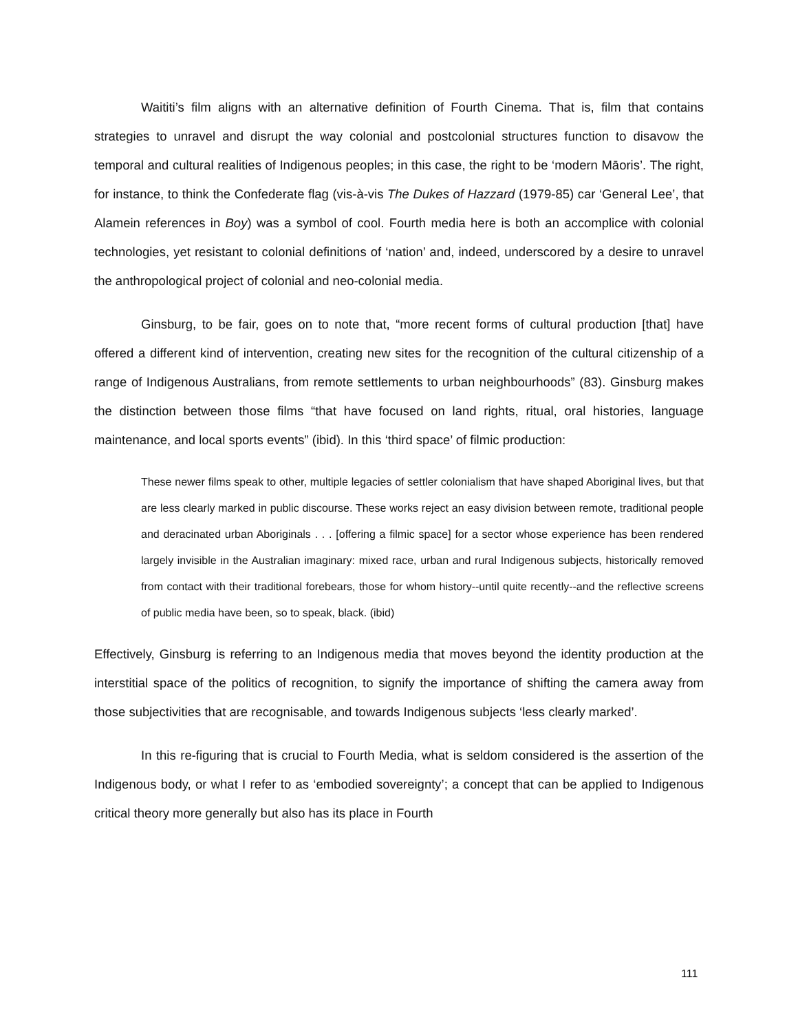Waititi’s film aligns with an alternative definition of Fourth Cinema. That is, film that contains strategies to unravel and disrupt the way colonial and postcolonial structures function to disavow the temporal and cultural realities of Indigenous peoples; in this case, the right to be ‘modern Māoris’. The right, for instance, to think the Confederate flag (vis-à-vis The Dukes of Hazzard (1979-85) car ‘General Lee’, that Alamein references in Boy) was a symbol of cool. Fourth media here is both an accomplice with colonial technologies, yet resistant to colonial definitions of ‘nation’ and, indeed, underscored by a desire to unravel the anthropological project of colonial and neo-colonial media.
Ginsburg, to be fair, goes on to note that, “more recent forms of cultural production [that] have offered a different kind of intervention, creating new sites for the recognition of the cultural citizenship of a range of Indigenous Australians, from remote settlements to urban neighbourhoods” (83). Ginsburg makes the distinction between those films “that have focused on land rights, ritual, oral histories, language maintenance, and local sports events” (ibid). In this ‘third space’ of filmic production:
These newer films speak to other, multiple legacies of settler colonialism that have shaped Aboriginal lives, but that are less clearly marked in public discourse. These works reject an easy division between remote, traditional people and deracinated urban Aboriginals . . . [offering a filmic space] for a sector whose experience has been rendered largely invisible in the Australian imaginary: mixed race, urban and rural Indigenous subjects, historically removed from contact with their traditional forebears, those for whom history--until quite recently--and the reflective screens of public media have been, so to speak, black. (ibid)
Effectively, Ginsburg is referring to an Indigenous media that moves beyond the identity production at the interstitial space of the politics of recognition, to signify the importance of shifting the camera away from those subjectivities that are recognisable, and towards Indigenous subjects ‘less clearly marked’.
In this re-figuring that is crucial to Fourth Media, what is seldom considered is the assertion of the Indigenous body, or what I refer to as ‘embodied sovereignty’; a concept that can be applied to Indigenous critical theory more generally but also has its place in Fourth
111